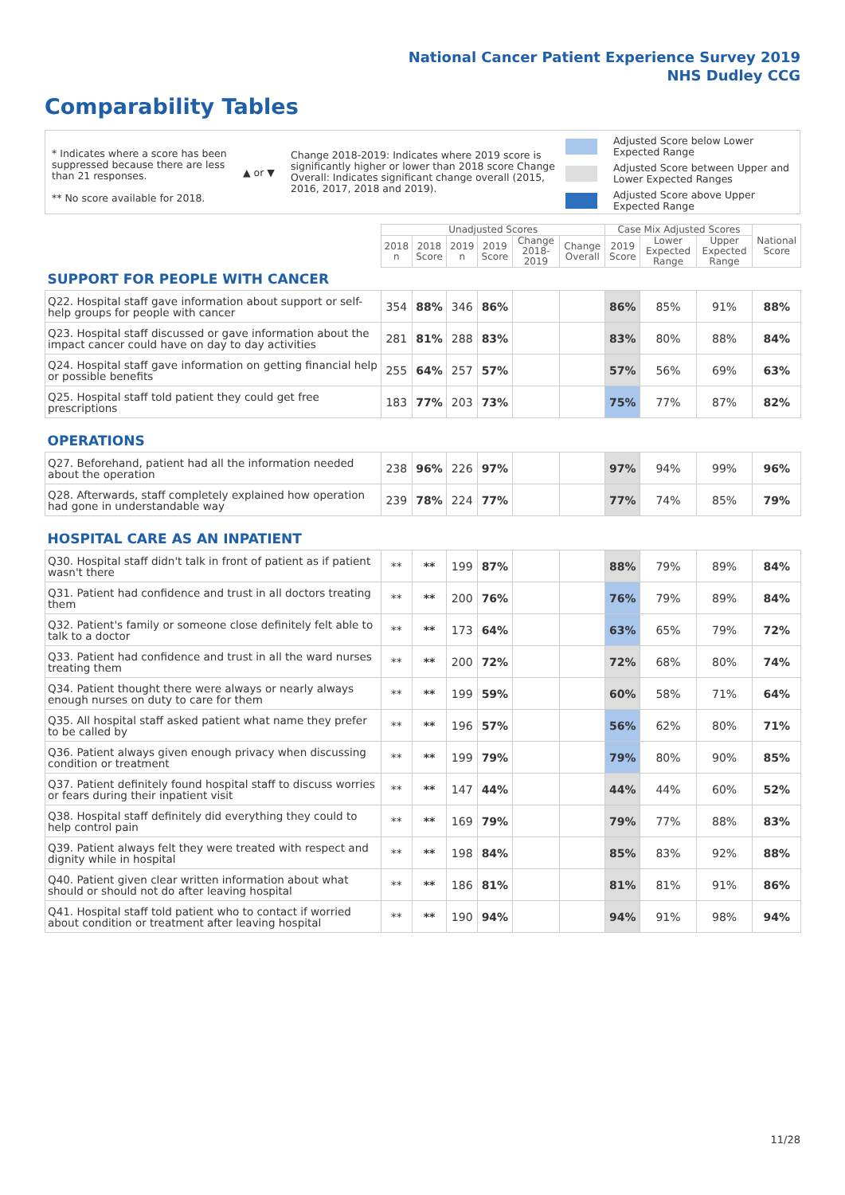National Cancer Patient Experience Survey 2019
NHS Dudley CCG
Comparability Tables
* Indicates where a score has been suppressed because there are less than 21 responses.
** No score available for 2018.
▲ or ▼
Change 2018-2019: Indicates where 2019 score is significantly higher or lower than 2018 score Change Overall: Indicates significant change overall (2015, 2016, 2017, 2018 and 2019).
Adjusted Score below Lower Expected Range
Adjusted Score between Upper and Lower Expected Ranges
Adjusted Score above Upper Expected Range
| | Unadjusted Scores | | | | | | Case Mix Adjusted Scores | | | National Score |
| --- | --- | --- | --- | --- | --- | --- | --- | --- | --- | --- |
| | 2018 n | 2018 Score | 2019 n | 2019 Score | Change 2018-2019 | Change Overall | 2019 Score | Lower Expected Range | Upper Expected Range | |
| SUPPORT FOR PEOPLE WITH CANCER | | | | | | | | | | |
| Q22. Hospital staff gave information about support or self-help groups for people with cancer | 354 | 88% | 346 | 86% | | | 86% | 85% | 91% | 88% |
| Q23. Hospital staff discussed or gave information about the impact cancer could have on day to day activities | 281 | 81% | 288 | 83% | | | 83% | 80% | 88% | 84% |
| Q24. Hospital staff gave information on getting financial help or possible benefits | 255 | 64% | 257 | 57% | | | 57% | 56% | 69% | 63% |
| Q25. Hospital staff told patient they could get free prescriptions | 183 | 77% | 203 | 73% | | | 75% | 77% | 87% | 82% |
| OPERATIONS | | | | | | | | | | |
| Q27. Beforehand, patient had all the information needed about the operation | 238 | 96% | 226 | 97% | | | 97% | 94% | 99% | 96% |
| Q28. Afterwards, staff completely explained how operation had gone in understandable way | 239 | 78% | 224 | 77% | | | 77% | 74% | 85% | 79% |
| HOSPITAL CARE AS AN INPATIENT | | | | | | | | | | |
| Q30. Hospital staff didn't talk in front of patient as if patient wasn't there | ** | ** | 199 | 87% | | | 88% | 79% | 89% | 84% |
| Q31. Patient had confidence and trust in all doctors treating them | ** | ** | 200 | 76% | | | 76% | 79% | 89% | 84% |
| Q32. Patient's family or someone close definitely felt able to talk to a doctor | ** | ** | 173 | 64% | | | 63% | 65% | 79% | 72% |
| Q33. Patient had confidence and trust in all the ward nurses treating them | ** | ** | 200 | 72% | | | 72% | 68% | 80% | 74% |
| Q34. Patient thought there were always or nearly always enough nurses on duty to care for them | ** | ** | 199 | 59% | | | 60% | 58% | 71% | 64% |
| Q35. All hospital staff asked patient what name they prefer to be called by | ** | ** | 196 | 57% | | | 56% | 62% | 80% | 71% |
| Q36. Patient always given enough privacy when discussing condition or treatment | ** | ** | 199 | 79% | | | 79% | 80% | 90% | 85% |
| Q37. Patient definitely found hospital staff to discuss worries or fears during their inpatient visit | ** | ** | 147 | 44% | | | 44% | 44% | 60% | 52% |
| Q38. Hospital staff definitely did everything they could to help control pain | ** | ** | 169 | 79% | | | 79% | 77% | 88% | 83% |
| Q39. Patient always felt they were treated with respect and dignity while in hospital | ** | ** | 198 | 84% | | | 85% | 83% | 92% | 88% |
| Q40. Patient given clear written information about what should or should not do after leaving hospital | ** | ** | 186 | 81% | | | 81% | 81% | 91% | 86% |
| Q41. Hospital staff told patient who to contact if worried about condition or treatment after leaving hospital | ** | ** | 190 | 94% | | | 94% | 91% | 98% | 94% |
11/28